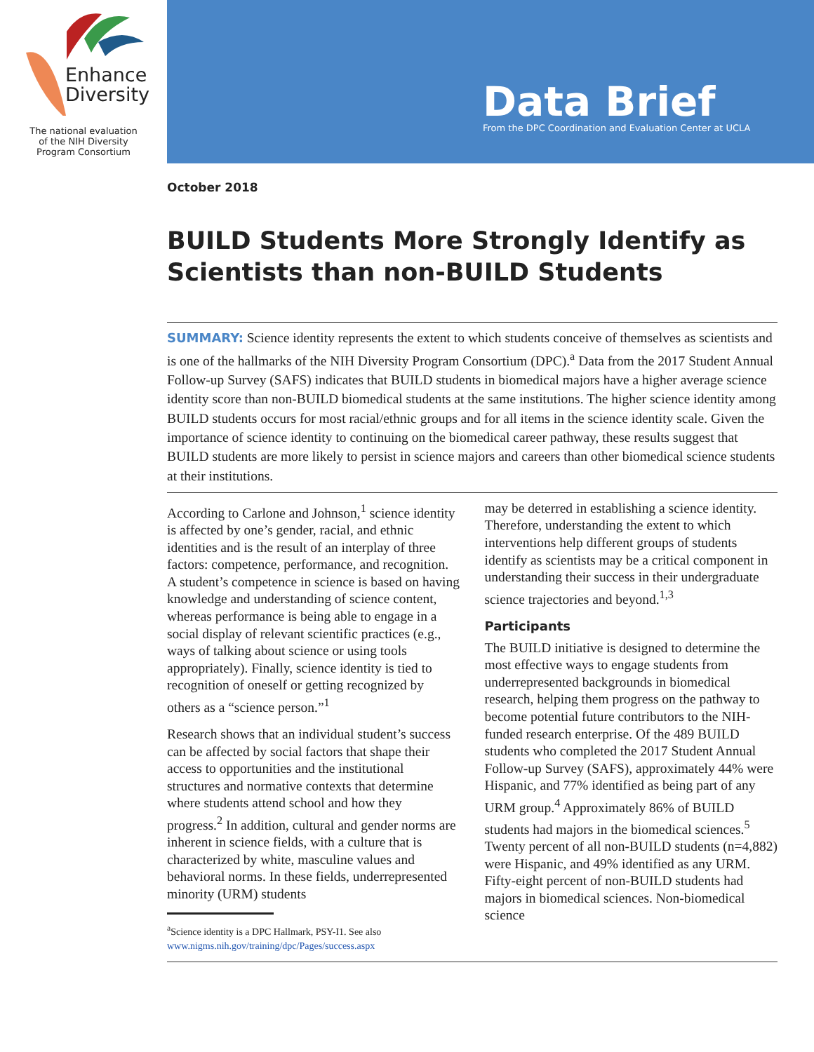Enhance
Diversity
The national evaluation
of the NIH Diversity
Program Consortium
Data Brief
From the DPC Coordination and Evaluation Center at UCLA
October 2018
BUILD Students More Strongly Identify as Scientists than non-BUILD Students
SUMMARY: Science identity represents the extent to which students conceive of themselves as scientists and is one of the hallmarks of the NIH Diversity Program Consortium (DPC).<sup>a</sup> Data from the 2017 Student Annual Follow-up Survey (SAFS) indicates that BUILD students in biomedical majors have a higher average science identity score than non-BUILD biomedical students at the same institutions. The higher science identity among BUILD students occurs for most racial/ethnic groups and for all items in the science identity scale. Given the importance of science identity to continuing on the biomedical career pathway, these results suggest that BUILD students are more likely to persist in science majors and careers than other biomedical science students at their institutions.
According to Carlone and Johnson,<sup>1</sup> science identity is affected by one’s gender, racial, and ethnic identities and is the result of an interplay of three factors: competence, performance, and recognition. A student’s competence in science is based on having knowledge and understanding of science content, whereas performance is being able to engage in a social display of relevant scientific practices (e.g., ways of talking about science or using tools appropriately). Finally, science identity is tied to recognition of oneself or getting recognized by others as a “science person.”<sup>1</sup>
Research shows that an individual student’s success can be affected by social factors that shape their access to opportunities and the institutional structures and normative contexts that determine where students attend school and how they progress.<sup>2</sup> In addition, cultural and gender norms are inherent in science fields, with a culture that is characterized by white, masculine values and behavioral norms. In these fields, underrepresented minority (URM) students
<sup>a</sup> Science identity is a DPC Hallmark, PSY-I1. See also www.nigms.nih.gov/training/dpc/Pages/success.aspx
may be deterred in establishing a science identity. Therefore, understanding the extent to which interventions help different groups of students identify as scientists may be a critical component in understanding their success in their undergraduate science trajectories and beyond.<sup>1,3</sup>
Participants
The BUILD initiative is designed to determine the most effective ways to engage students from underrepresented backgrounds in biomedical research, helping them progress on the pathway to become potential future contributors to the NIH-funded research enterprise. Of the 489 BUILD students who completed the 2017 Student Annual Follow-up Survey (SAFS), approximately 44% were Hispanic, and 77% identified as being part of any URM group.<sup>4</sup> Approximately 86% of BUILD students had majors in the biomedical sciences.<sup>5</sup> Twenty percent of all non-BUILD students (n=4,882) were Hispanic, and 49% identified as any URM. Fifty-eight percent of non-BUILD students had majors in biomedical sciences. Non-biomedical science